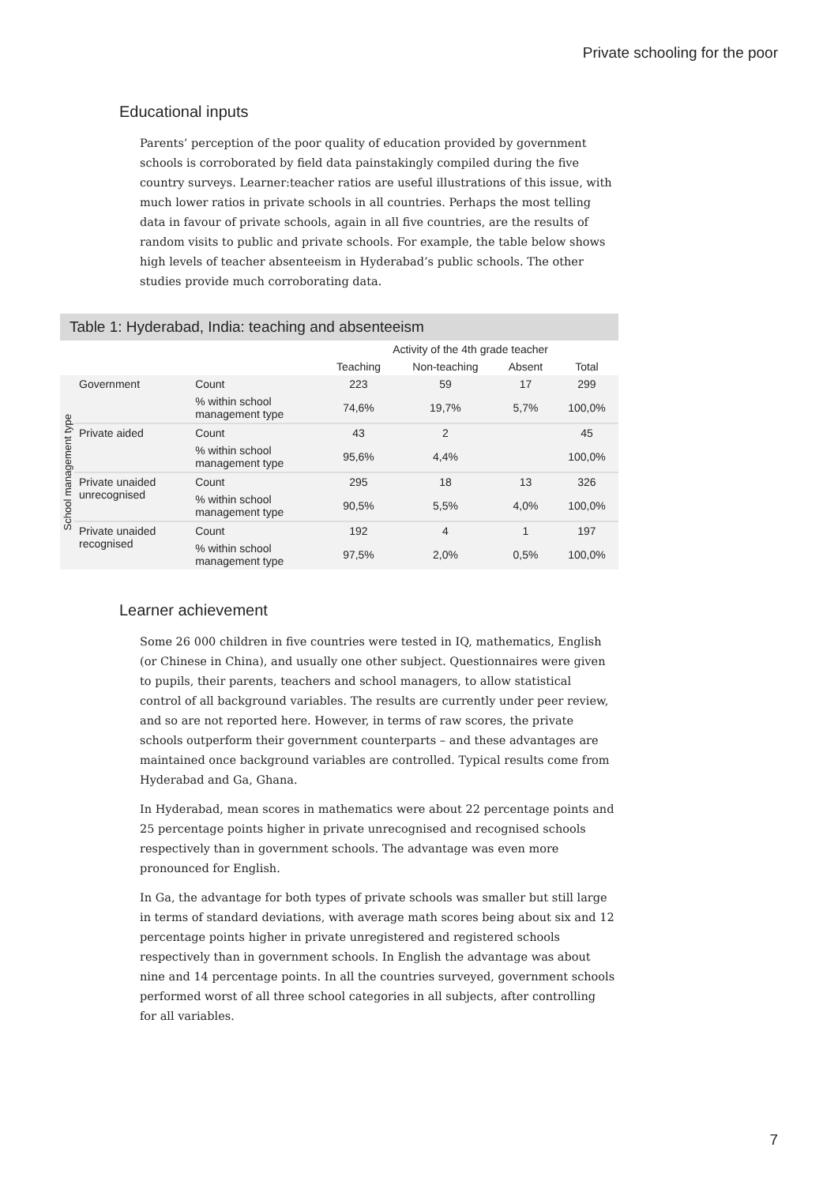Private schooling for the poor
Educational inputs
Parents’ perception of the poor quality of education provided by government schools is corroborated by field data painstakingly compiled during the five country surveys. Learner:teacher ratios are useful illustrations of this issue, with much lower ratios in private schools in all countries. Perhaps the most telling data in favour of private schools, again in all five countries, are the results of random visits to public and private schools. For example, the table below shows high levels of teacher absenteeism in Hyderabad’s public schools. The other studies provide much corroborating data.
Table 1: Hyderabad, India: teaching and absenteeism
| | | | Activity of the 4th grade teacher | | | |
| --- | --- | --- | --- | --- | --- | --- |
| | | | Teaching | Non-teaching | Absent | Total |
| School management type | Government | Count | 223 | 59 | 17 | 299 |
| | | % within school management type | 74,6% | 19,7% | 5,7% | 100,0% |
| | Private aided | Count | 43 | 2 | | 45 |
| | | % within school management type | 95,6% | 4,4% | | 100,0% |
| | Private unaided unrecognised | Count | 295 | 18 | 13 | 326 |
| | | % within school management type | 90,5% | 5,5% | 4,0% | 100,0% |
| | Private unaided recognised | Count | 192 | 4 | 1 | 197 |
| | | % within school management type | 97,5% | 2,0% | 0,5% | 100,0% |
Learner achievement
Some 26 000 children in five countries were tested in IQ, mathematics, English (or Chinese in China), and usually one other subject. Questionnaires were given to pupils, their parents, teachers and school managers, to allow statistical control of all background variables. The results are currently under peer review, and so are not reported here. However, in terms of raw scores, the private schools outperform their government counterparts – and these advantages are maintained once background variables are controlled. Typical results come from Hyderabad and Ga, Ghana.
In Hyderabad, mean scores in mathematics were about 22 percentage points and 25 percentage points higher in private unrecognised and recognised schools respectively than in government schools. The advantage was even more pronounced for English.
In Ga, the advantage for both types of private schools was smaller but still large in terms of standard deviations, with average math scores being about six and 12 percentage points higher in private unregistered and registered schools respectively than in government schools. In English the advantage was about nine and 14 percentage points. In all the countries surveyed, government schools performed worst of all three school categories in all subjects, after controlling for all variables.
7